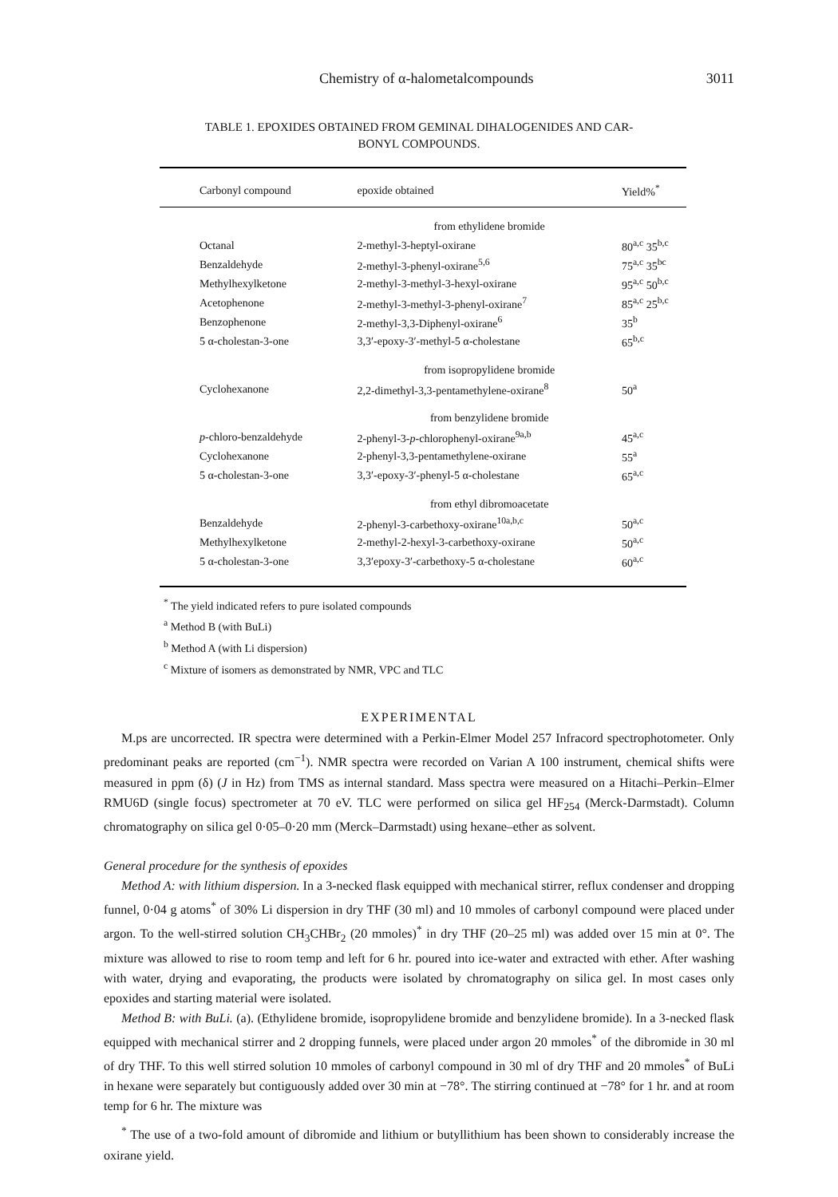Chemistry of α-halometalcompounds 3011
TABLE 1. EPOXIDES OBTAINED FROM GEMINAL DIHALOGENIDES AND CAR-
BONYL COMPOUNDS.
| Carbonyl compound | epoxide obtained | Yield%<sup>*</sup> |
| --- | --- | --- |
| | from ethylidene bromide | |
| Octanal | 2-methyl-3-heptyl-oxirane | 80<sup>a,c</sup> 35<sup>b,c</sup> |
| Benzaldehyde | 2-methyl-3-phenyl-oxirane<sup>5,6</sup> | 75<sup>a,c</sup> 35<sup>bc</sup> |
| Methylhexylketone | 2-methyl-3-methyl-3-hexyl-oxirane | 95<sup>a,c</sup> 50<sup>b,c</sup> |
| Acetophenone | 2-methyl-3-methyl-3-phenyl-oxirane<sup>7</sup> | 85<sup>a,c</sup> 25<sup>b,c</sup> |
| Benzophenone | 2-methyl-3,3-Diphenyl-oxirane<sup>6</sup> | 35<sup>b</sup> |
| 5 α-cholestan-3-one | 3,3′-epoxy-3′-methyl-5 α-cholestane | 65<sup>b,c</sup> |
| | from isopropylidene bromide | |
| Cyclohexanone | 2,2-dimethyl-3,3-pentamethylene-oxirane<sup>8</sup> | 50<sup>a</sup> |
| | from benzylidene bromide | |
| p -chloro-benzaldehyde | 2-phenyl-3- p -chlorophenyl-oxirane<sup>9a,b</sup> | 45<sup>a,c</sup> |
| Cyclohexanone | 2-phenyl-3,3-pentamethylene-oxirane | 55<sup>a</sup> |
| 5 α-cholestan-3-one | 3,3′-epoxy-3′-phenyl-5 α-cholestane | 65<sup>a,c</sup> |
| | from ethyl dibromoacetate | |
| Benzaldehyde | 2-phenyl-3-carbethoxy-oxirane<sup>10a,b,c</sup> | 50<sup>a,c</sup> |
| Methylhexylketone | 2-methyl-2-hexyl-3-carbethoxy-oxirane | 50<sup>a,c</sup> |
| 5 α-cholestan-3-one | 3,3′epoxy-3′-carbethoxy-5 α-cholestane | 60<sup>a,c</sup> |
<sup>*</sup> The yield indicated refers to pure isolated compounds
<sup>a</sup> Method B (with BuLi)
<sup>b</sup> Method A (with Li dispersion)
<sup>c</sup> Mixture of isomers as demonstrated by NMR, VPC and TLC
EXPERIMENTAL
M.ps are uncorrected. IR spectra were determined with a Perkin-Elmer Model 257 Infracord spectrophotometer. Only predominant peaks are reported (cm<sup>−1</sup>). NMR spectra were recorded on Varian A 100 instrument, chemical shifts were measured in ppm (δ) (J in Hz) from TMS as internal standard. Mass spectra were measured on a Hitachi–Perkin–Elmer RMU6D (single focus) spectrometer at 70 eV. TLC were performed on silica gel HF<sub>254</sub> (Merck-Darmstadt). Column chromatography on silica gel 0·05–0·20 mm (Merck–Darmstadt) using hexane–ether as solvent.
General procedure for the synthesis of epoxides
Method A: with lithium dispersion. In a 3-necked flask equipped with mechanical stirrer, reflux condenser and dropping funnel, 0·04 g atoms<sup>*</sup> of 30% Li dispersion in dry THF (30 ml) and 10 mmoles of carbonyl compound were placed under argon. To the well-stirred solution CH<sub>3</sub>CHBr<sub>2</sub> (20 mmoles)<sup>*</sup> in dry THF (20–25 ml) was added over 15 min at 0°. The mixture was allowed to rise to room temp and left for 6 hr. poured into ice-water and extracted with ether. After washing with water, drying and evaporating, the products were isolated by chromatography on silica gel. In most cases only epoxides and starting material were isolated.
Method B: with BuLi. (a). (Ethylidene bromide, isopropylidene bromide and benzylidene bromide). In a 3-necked flask equipped with mechanical stirrer and 2 dropping funnels, were placed under argon 20 mmoles<sup>*</sup> of the dibromide in 30 ml of dry THF. To this well stirred solution 10 mmoles of carbonyl compound in 30 ml of dry THF and 20 mmoles<sup>*</sup> of BuLi in hexane were separately but contiguously added over 30 min at −78°. The stirring continued at −78° for 1 hr. and at room temp for 6 hr. The mixture was
<sup>*</sup> The use of a two-fold amount of dibromide and lithium or butyllithium has been shown to considerably increase the oxirane yield.